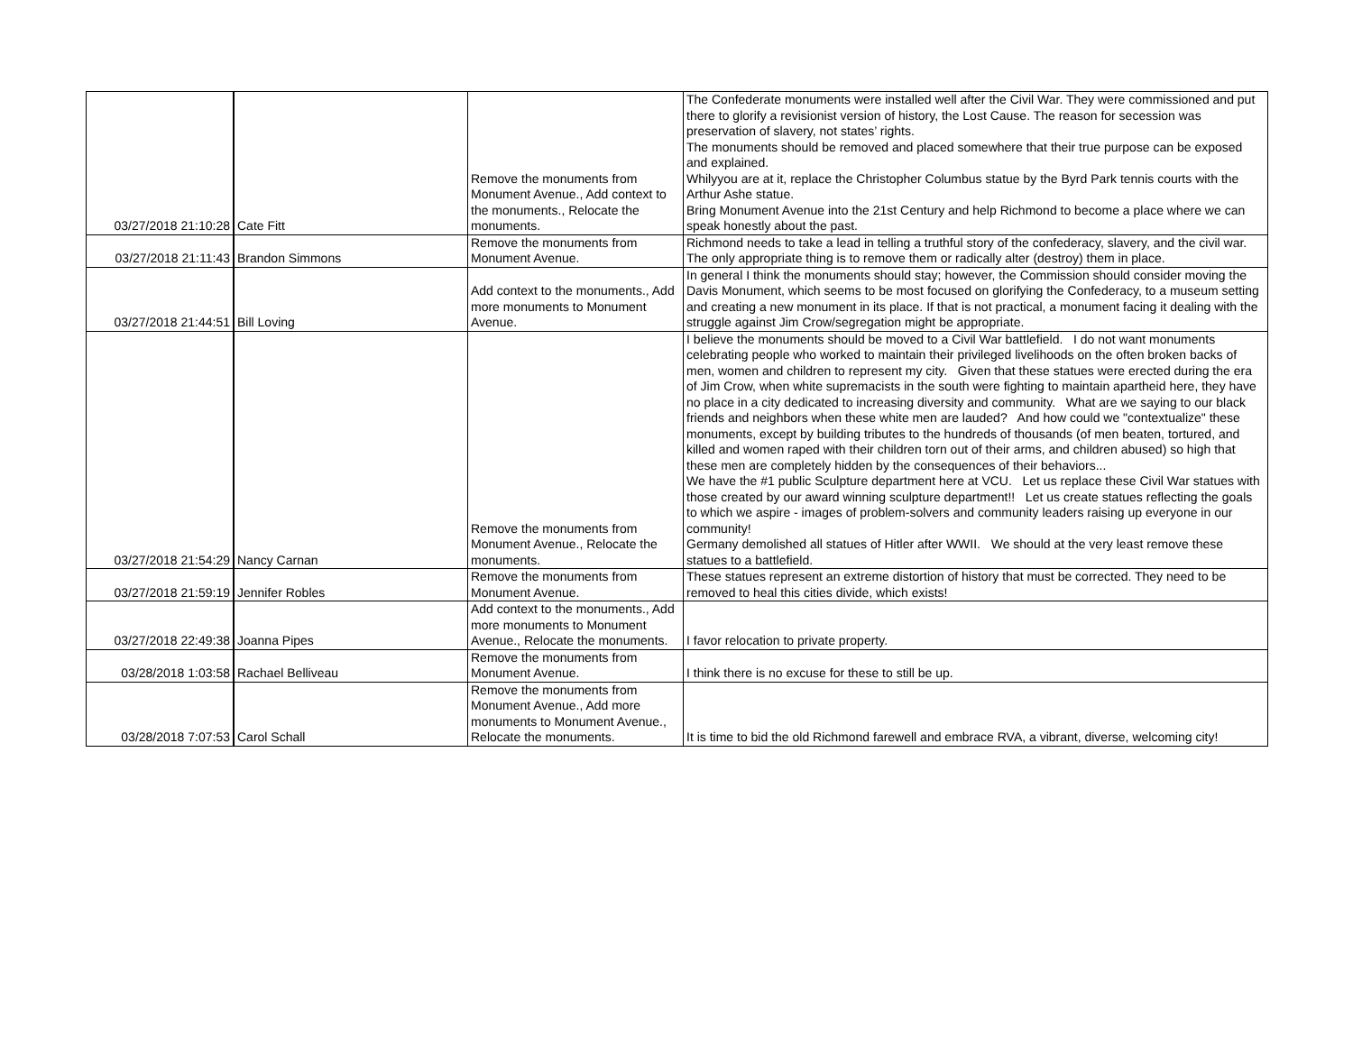| 03/27/2018 21:10:28 | Cate Fitt | Remove the monuments from Monument Avenue., Add context to the monuments., Relocate the monuments. | The Confederate monuments were installed well after the Civil War. They were commissioned and put there to glorify a revisionist version of history, the Lost Cause. The reason for secession was preservation of slavery, not states’ rights. The monuments should be removed and placed somewhere that their true purpose can be exposed and explained. Whilyyou are at it, replace the Christopher Columbus statue by the Byrd Park tennis courts with the Arthur Ashe statue. Bring Monument Avenue into the 21st Century and help Richmond to become a place where we can speak honestly about the past. |
| 03/27/2018 21:11:43 | Brandon Simmons | Remove the monuments from Monument Avenue. | Richmond needs to take a lead in telling a truthful story of the confederacy, slavery, and the civil war. The only appropriate thing is to remove them or radically alter (destroy) them in place. |
| 03/27/2018 21:44:51 | Bill Loving | Add context to the monuments., Add more monuments to Monument Avenue. | In general I think the monuments should stay; however, the Commission should consider moving the Davis Monument, which seems to be most focused on glorifying the Confederacy, to a museum setting and creating a new monument in its place. If that is not practical, a monument facing it dealing with the struggle against Jim Crow/segregation might be appropriate. |
| 03/27/2018 21:54:29 | Nancy Carnan | Remove the monuments from Monument Avenue., Relocate the monuments. | I believe the monuments should be moved to a Civil War battlefield. I do not want monuments celebrating people who worked to maintain their privileged livelihoods on the often broken backs of men, women and children to represent my city. Given that these statues were erected during the era of Jim Crow, when white supremacists in the south were fighting to maintain apartheid here, they have no place in a city dedicated to increasing diversity and community. What are we saying to our black friends and neighbors when these white men are lauded? And how could we "contextualize" these monuments, except by building tributes to the hundreds of thousands (of men beaten, tortured, and killed and women raped with their children torn out of their arms, and children abused) so high that these men are completely hidden by the consequences of their behaviors... We have the #1 public Sculpture department here at VCU. Let us replace these Civil War statues with those created by our award winning sculpture department!! Let us create statues reflecting the goals to which we aspire - images of problem-solvers and community leaders raising up everyone in our community! Germany demolished all statues of Hitler after WWII. We should at the very least remove these statues to a battlefield. |
| 03/27/2018 21:59:19 | Jennifer Robles | Remove the monuments from Monument Avenue. | These statues represent an extreme distortion of history that must be corrected. They need to be removed to heal this cities divide, which exists! |
| 03/27/2018 22:49:38 | Joanna Pipes | Add context to the monuments., Add more monuments to Monument Avenue., Relocate the monuments. | I favor relocation to private property. |
| 03/28/2018 1:03:58 | Rachael Belliveau | Remove the monuments from Monument Avenue. | I think there is no excuse for these to still be up. |
| 03/28/2018 7:07:53 | Carol Schall | Remove the monuments from Monument Avenue., Add more monuments to Monument Avenue., Relocate the monuments. | It is time to bid the old Richmond farewell and embrace RVA, a vibrant, diverse, welcoming city! |